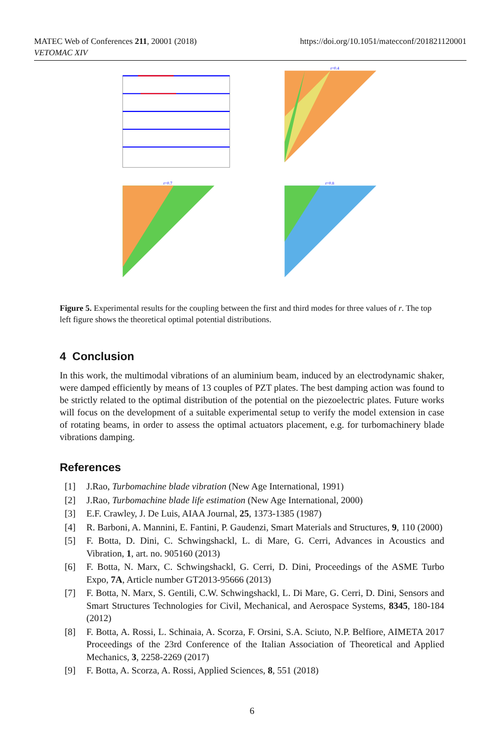MATEC Web of Conferences 211, 20001 (2018)
VETOMAC XIV
https://doi.org/10.1051/matecconf/201821120001
r=0.4
r=0.7
r=0.8
Figure 5. Experimental results for the coupling between the first and third modes for three values of r. The top left figure shows the theoretical optimal potential distributions.
4 Conclusion
In this work, the multimodal vibrations of an aluminium beam, induced by an electrodynamic shaker, were damped efficiently by means of 13 couples of PZT plates. The best damping action was found to be strictly related to the optimal distribution of the potential on the piezoelectric plates. Future works will focus on the development of a suitable experimental setup to verify the model extension in case of rotating beams, in order to assess the optimal actuators placement, e.g. for turbomachinery blade vibrations damping.
References
[1] J.Rao, Turbomachine blade vibration (New Age International, 1991)
[2] J.Rao, Turbomachine blade life estimation (New Age International, 2000)
[3] E.F. Crawley, J. De Luis, AIAA Journal, 25, 1373-1385 (1987)
[4] R. Barboni, A. Mannini, E. Fantini, P. Gaudenzi, Smart Materials and Structures, 9, 110 (2000)
[5] F. Botta, D. Dini, C. Schwingshackl, L. di Mare, G. Cerri, Advances in Acoustics and Vibration, 1, art. no. 905160 (2013)
[6] F. Botta, N. Marx, C. Schwingshackl, G. Cerri, D. Dini, Proceedings of the ASME Turbo Expo, 7A, Article number GT2013-95666 (2013)
[7] F. Botta, N. Marx, S. Gentili, C.W. Schwingshackl, L. Di Mare, G. Cerri, D. Dini, Sensors and Smart Structures Technologies for Civil, Mechanical, and Aerospace Systems, 8345, 180-184 (2012)
[8] F. Botta, A. Rossi, L. Schinaia, A. Scorza, F. Orsini, S.A. Sciuto, N.P. Belfiore, AIMETA 2017 Proceedings of the 23rd Conference of the Italian Association of Theoretical and Applied Mechanics, 3, 2258-2269 (2017)
[9] F. Botta, A. Scorza, A. Rossi, Applied Sciences, 8, 551 (2018)
6